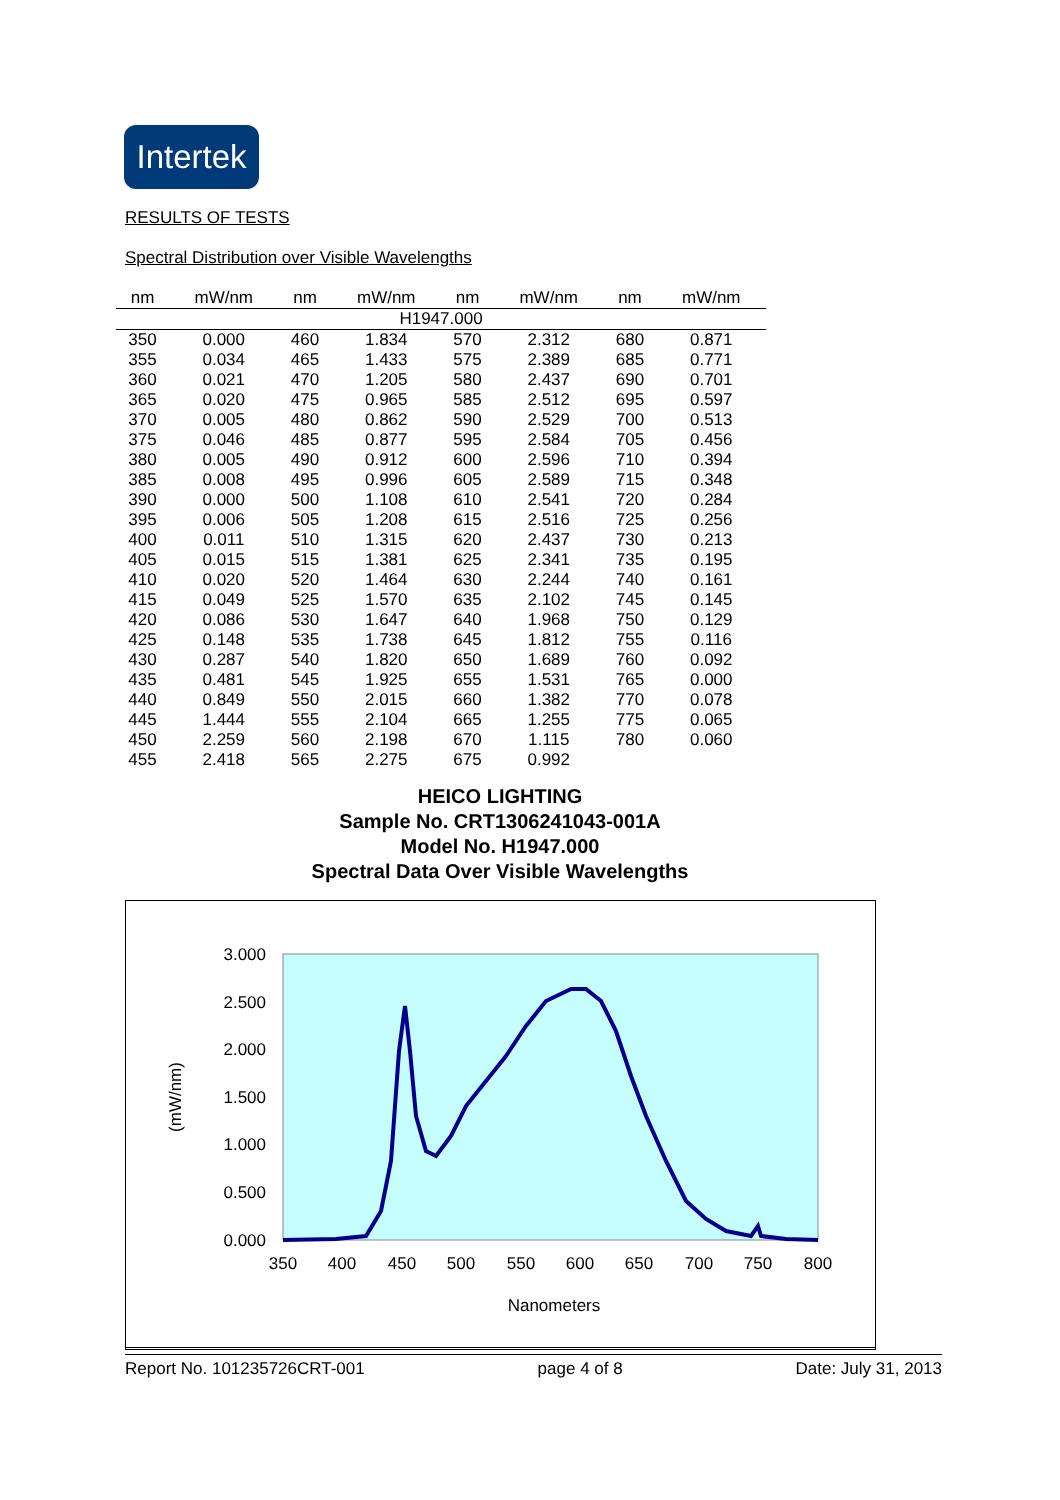Intertek
RESULTS OF TESTS
Spectral Distribution over Visible Wavelengths
| nm | mW/nm | nm | mW/nm | nm | mW/nm | nm | mW/nm |
| --- | --- | --- | --- | --- | --- | --- | --- |
| H1947.000 | | | | | | | |
| 350 | 0.000 | 460 | 1.834 | 570 | 2.312 | 680 | 0.871 |
| 355 | 0.034 | 465 | 1.433 | 575 | 2.389 | 685 | 0.771 |
| 360 | 0.021 | 470 | 1.205 | 580 | 2.437 | 690 | 0.701 |
| 365 | 0.020 | 475 | 0.965 | 585 | 2.512 | 695 | 0.597 |
| 370 | 0.005 | 480 | 0.862 | 590 | 2.529 | 700 | 0.513 |
| 375 | 0.046 | 485 | 0.877 | 595 | 2.584 | 705 | 0.456 |
| 380 | 0.005 | 490 | 0.912 | 600 | 2.596 | 710 | 0.394 |
| 385 | 0.008 | 495 | 0.996 | 605 | 2.589 | 715 | 0.348 |
| 390 | 0.000 | 500 | 1.108 | 610 | 2.541 | 720 | 0.284 |
| 395 | 0.006 | 505 | 1.208 | 615 | 2.516 | 725 | 0.256 |
| 400 | 0.011 | 510 | 1.315 | 620 | 2.437 | 730 | 0.213 |
| 405 | 0.015 | 515 | 1.381 | 625 | 2.341 | 735 | 0.195 |
| 410 | 0.020 | 520 | 1.464 | 630 | 2.244 | 740 | 0.161 |
| 415 | 0.049 | 525 | 1.570 | 635 | 2.102 | 745 | 0.145 |
| 420 | 0.086 | 530 | 1.647 | 640 | 1.968 | 750 | 0.129 |
| 425 | 0.148 | 535 | 1.738 | 645 | 1.812 | 755 | 0.116 |
| 430 | 0.287 | 540 | 1.820 | 650 | 1.689 | 760 | 0.092 |
| 435 | 0.481 | 545 | 1.925 | 655 | 1.531 | 765 | 0.000 |
| 440 | 0.849 | 550 | 2.015 | 660 | 1.382 | 770 | 0.078 |
| 445 | 1.444 | 555 | 2.104 | 665 | 1.255 | 775 | 0.065 |
| 450 | 2.259 | 560 | 2.198 | 670 | 1.115 | 780 | 0.060 |
| 455 | 2.418 | 565 | 2.275 | 675 | 0.992 | | |
HEICO LIGHTING
Sample No. CRT1306241043-001A
Model No. H1947.000
Spectral Data Over Visible Wavelengths
3.000
2.500
2.000
1.500
1.000
0.500
0.000
350
400
450
500
550
600
650
700
750
800
Nanometers
(mW/nm)
Report No. 101235726CRT-001 page 4 of 8 Date: July 31, 2013